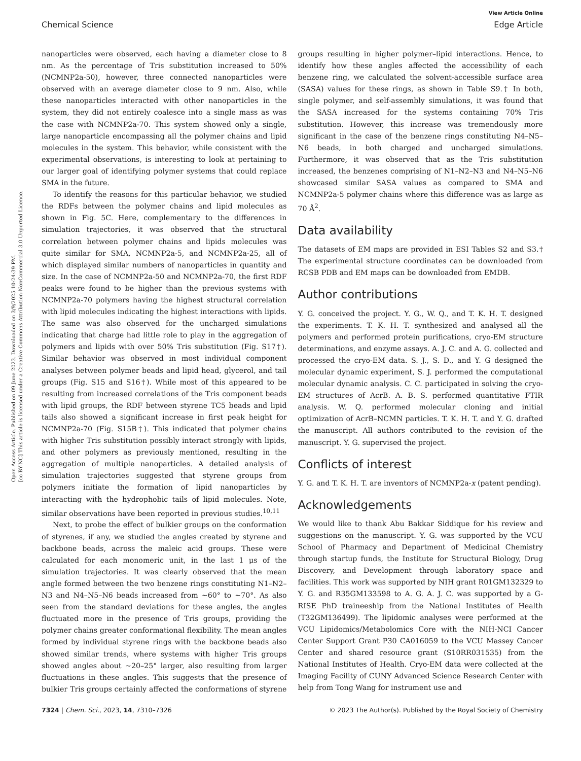View Article Online
Chemical Science Edge Article
Open Access Article. Published on 09 June 2023. Downloaded on 3/9/2025 10:24:39 PM.
[cc BY-NC] This article is licensed under a Creative Commons Attribution-NonCommercial 3.0 Unported Licence.
nanoparticles were observed, each having a diameter close to 8 nm. As the percentage of Tris substitution increased to 50% (NCMNP2a-50), however, three connected nanoparticles were observed with an average diameter close to 9 nm. Also, while these nanoparticles interacted with other nanoparticles in the system, they did not entirely coalesce into a single mass as was the case with NCMNP2a-70. This system showed only a single, large nanoparticle encompassing all the polymer chains and lipid molecules in the system. This behavior, while consistent with the experimental observations, is interesting to look at pertaining to our larger goal of identifying polymer systems that could replace SMA in the future.
To identify the reasons for this particular behavior, we studied the RDFs between the polymer chains and lipid molecules as shown in Fig. 5C. Here, complementary to the differences in simulation trajectories, it was observed that the structural correlation between polymer chains and lipids molecules was quite similar for SMA, NCMNP2a-5, and NCMNP2a-25, all of which displayed similar numbers of nanoparticles in quantity and size. In the case of NCMNP2a-50 and NCMNP2a-70, the first RDF peaks were found to be higher than the previous systems with NCMNP2a-70 polymers having the highest structural correlation with lipid molecules indicating the highest interactions with lipids. The same was also observed for the uncharged simulations indicating that charge had little role to play in the aggregation of polymers and lipids with over 50% Tris substitution (Fig. S17†). Similar behavior was observed in most individual component analyses between polymer beads and lipid head, glycerol, and tail groups (Fig. S15 and S16†). While most of this appeared to be resulting from increased correlations of the Tris component beads with lipid groups, the RDF between styrene TC5 beads and lipid tails also showed a significant increase in first peak height for NCMNP2a-70 (Fig. S15B†). This indicated that polymer chains with higher Tris substitution possibly interact strongly with lipids, and other polymers as previously mentioned, resulting in the aggregation of multiple nanoparticles. A detailed analysis of simulation trajectories suggested that styrene groups from polymers initiate the formation of lipid nanoparticles by interacting with the hydrophobic tails of lipid molecules. Note, similar observations have been reported in previous studies.<sup>10,11</sup>
Next, to probe the effect of bulkier groups on the conformation of styrenes, if any, we studied the angles created by styrene and backbone beads, across the maleic acid groups. These were calculated for each monomeric unit, in the last 1 μs of the simulation trajectories. It was clearly observed that the mean angle formed between the two benzene rings constituting N1–N2–N3 and N4–N5–N6 beads increased from ∼60° to ∼70°. As also seen from the standard deviations for these angles, the angles fluctuated more in the presence of Tris groups, providing the polymer chains greater conformational flexibility. The mean angles formed by individual styrene rings with the backbone beads also showed similar trends, where systems with higher Tris groups showed angles about ∼20–25° larger, also resulting from larger fluctuations in these angles. This suggests that the presence of bulkier Tris groups certainly affected the conformations of styrene groups resulting in higher polymer–lipid interactions. Hence, to identify how these angles affected the accessibility of each benzene ring, we calculated the solvent-accessible surface area (SASA) values for these rings, as shown in Table S9.† In both, single polymer, and self-assembly simulations, it was found that the SASA increased for the systems containing 70% Tris substitution. However, this increase was tremendously more significant in the case of the benzene rings constituting N4–N5–N6 beads, in both charged and uncharged simulations. Furthermore, it was observed that as the Tris substitution increased, the benzenes comprising of N1–N2–N3 and N4–N5–N6 showcased similar SASA values as compared to SMA and NCMNP2a-5 polymer chains where this difference was as large as 70 Å<sup>2</sup>.
Data availability
The datasets of EM maps are provided in ESI Tables S2 and S3.† The experimental structure coordinates can be downloaded from RCSB PDB and EM maps can be downloaded from EMDB.
Author contributions
Y. G. conceived the project. Y. G., W. Q., and T. K. H. T. designed the experiments. T. K. H. T. synthesized and analysed all the polymers and performed protein purifications, cryo-EM structure determinations, and enzyme assays. A. J. C. and A. G. collected and processed the cryo-EM data. S. J., S. D., and Y. G designed the molecular dynamic experiment, S. J. performed the computational molecular dynamic analysis. C. C. participated in solving the cryo-EM structures of AcrB. A. B. S. performed quantitative FTIR analysis. W. Q. performed molecular cloning and initial optimization of AcrB–NCMN particles. T. K. H. T. and Y. G. drafted the manuscript. All authors contributed to the revision of the manuscript. Y. G. supervised the project.
Conflicts of interest
Y. G. and T. K. H. T. are inventors of NCMNP2a-x (patent pending).
Acknowledgements
We would like to thank Abu Bakkar Siddique for his review and suggestions on the manuscript. Y. G. was supported by the VCU School of Pharmacy and Department of Medicinal Chemistry through startup funds, the Institute for Structural Biology, Drug Discovery, and Development through laboratory space and facilities. This work was supported by NIH grant R01GM132329 to Y. G. and R35GM133598 to A. G. A. J. C. was supported by a G-RISE PhD traineeship from the National Institutes of Health (T32GM136499). The lipidomic analyses were performed at the VCU Lipidomics/Metabolomics Core with the NIH-NCI Cancer Center Support Grant P30 CA016059 to the VCU Massey Cancer Center and shared resource grant (S10RR031535) from the National Institutes of Health. Cryo-EM data were collected at the Imaging Facility of CUNY Advanced Science Research Center with help from Tong Wang for instrument use and
7324 | Chem. Sci., 2023, 14, 7310–7326 © 2023 The Author(s). Published by the Royal Society of Chemistry